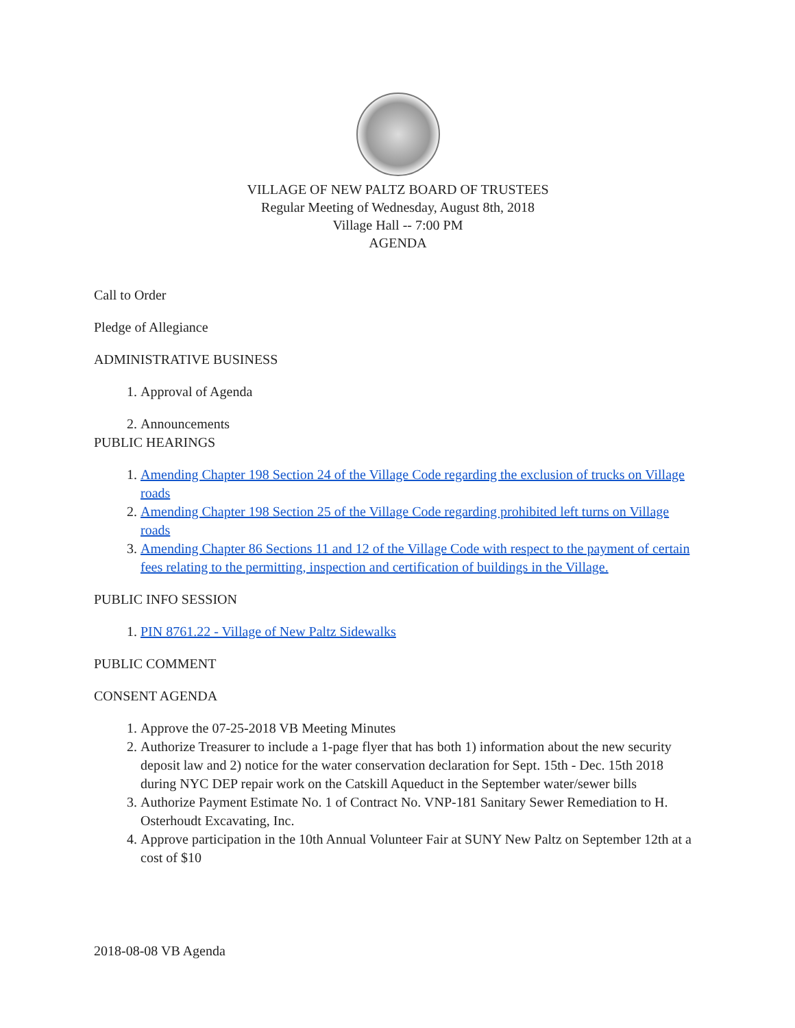VILLAGE OF NEW PALTZ BOARD OF TRUSTEES
Regular Meeting of Wednesday, August 8th, 2018
Village Hall -- 7:00 PM
AGENDA
Call to Order
Pledge of Allegiance
ADMINISTRATIVE BUSINESS
1. Approval of Agenda
2. Announcements
PUBLIC HEARINGS
1. Amending Chapter 198 Section 24 of the Village Code regarding the exclusion of trucks on Village roads
2. Amending Chapter 198 Section 25 of the Village Code regarding prohibited left turns on Village roads
3. Amending Chapter 86 Sections 11 and 12 of the Village Code with respect to the payment of certain fees relating to the permitting, inspection and certification of buildings in the Village.
PUBLIC INFO SESSION
1. PIN 8761.22 - Village of New Paltz Sidewalks
PUBLIC COMMENT
CONSENT AGENDA
1. Approve the 07-25-2018 VB Meeting Minutes
2. Authorize Treasurer to include a 1-page flyer that has both 1) information about the new security deposit law and 2) notice for the water conservation declaration for Sept. 15th - Dec. 15th 2018 during NYC DEP repair work on the Catskill Aqueduct in the September water/sewer bills
3. Authorize Payment Estimate No. 1 of Contract No. VNP-181 Sanitary Sewer Remediation to H. Osterhoudt Excavating, Inc.
4. Approve participation in the 10th Annual Volunteer Fair at SUNY New Paltz on September 12th at a cost of $10
2018-08-08 VB Agenda